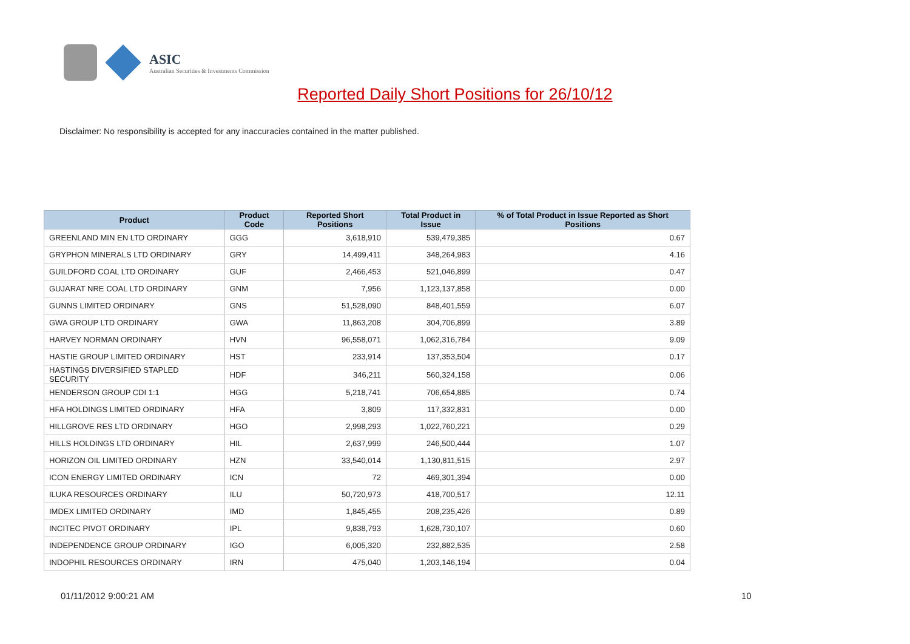ASIC
Australian Securities & Investments Commission
Reported Daily Short Positions for 26/10/12
Disclaimer: No responsibility is accepted for any inaccuracies contained in the matter published.
| Product | Product Code | Reported Short Positions | Total Product in Issue | % of Total Product in Issue Reported as Short Positions |
| --- | --- | --- | --- | --- |
| GREENLAND MIN EN LTD ORDINARY | GGG | 3,618,910 | 539,479,385 | 0.67 |
| GRYPHON MINERALS LTD ORDINARY | GRY | 14,499,411 | 348,264,983 | 4.16 |
| GUILDFORD COAL LTD ORDINARY | GUF | 2,466,453 | 521,046,899 | 0.47 |
| GUJARAT NRE COAL LTD ORDINARY | GNM | 7,956 | 1,123,137,858 | 0.00 |
| GUNNS LIMITED ORDINARY | GNS | 51,528,090 | 848,401,559 | 6.07 |
| GWA GROUP LTD ORDINARY | GWA | 11,863,208 | 304,706,899 | 3.89 |
| HARVEY NORMAN ORDINARY | HVN | 96,558,071 | 1,062,316,784 | 9.09 |
| HASTIE GROUP LIMITED ORDINARY | HST | 233,914 | 137,353,504 | 0.17 |
| HASTINGS DIVERSIFIED STAPLED SECURITY | HDF | 346,211 | 560,324,158 | 0.06 |
| HENDERSON GROUP CDI 1:1 | HGG | 5,218,741 | 706,654,885 | 0.74 |
| HFA HOLDINGS LIMITED ORDINARY | HFA | 3,809 | 117,332,831 | 0.00 |
| HILLGROVE RES LTD ORDINARY | HGO | 2,998,293 | 1,022,760,221 | 0.29 |
| HILLS HOLDINGS LTD ORDINARY | HIL | 2,637,999 | 246,500,444 | 1.07 |
| HORIZON OIL LIMITED ORDINARY | HZN | 33,540,014 | 1,130,811,515 | 2.97 |
| ICON ENERGY LIMITED ORDINARY | ICN | 72 | 469,301,394 | 0.00 |
| ILUKA RESOURCES ORDINARY | ILU | 50,720,973 | 418,700,517 | 12.11 |
| IMDEX LIMITED ORDINARY | IMD | 1,845,455 | 208,235,426 | 0.89 |
| INCITEC PIVOT ORDINARY | IPL | 9,838,793 | 1,628,730,107 | 0.60 |
| INDEPENDENCE GROUP ORDINARY | IGO | 6,005,320 | 232,882,535 | 2.58 |
| INDOPHIL RESOURCES ORDINARY | IRN | 475,040 | 1,203,146,194 | 0.04 |
01/11/2012 9:00:21 AM 10